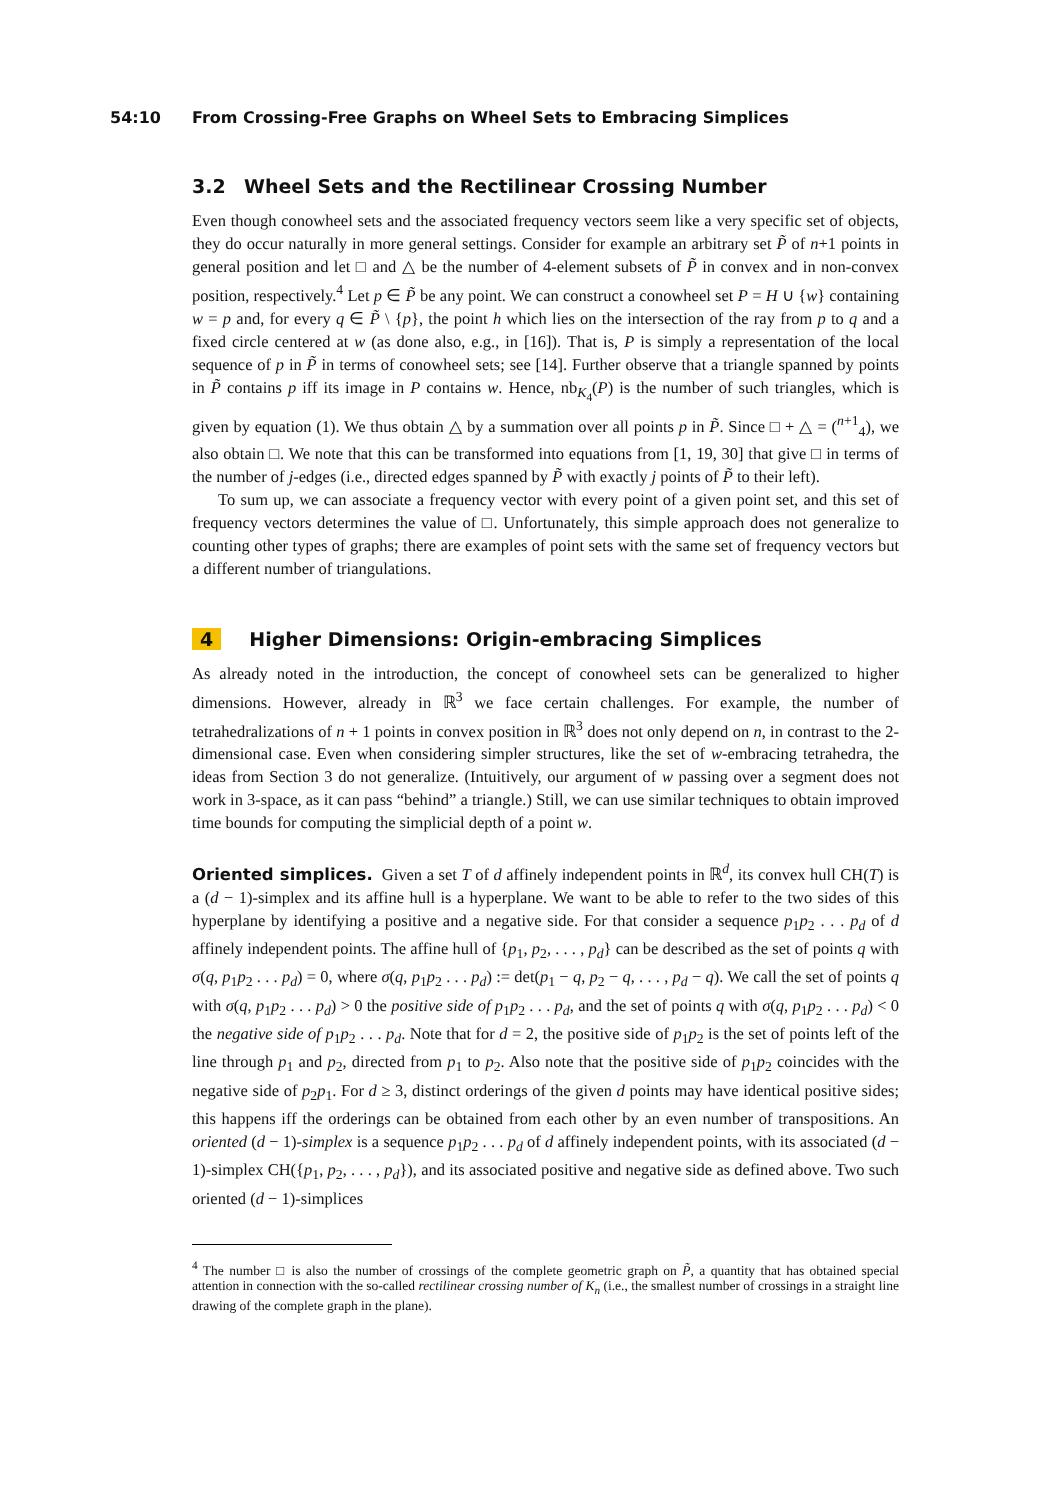54:10 From Crossing-Free Graphs on Wheel Sets to Embracing Simplices
3.2 Wheel Sets and the Rectilinear Crossing Number
Even though conowheel sets and the associated frequency vectors seem like a very specific set of objects, they do occur naturally in more general settings. Consider for example an arbitrary set P̃ of n+1 points in general position and let □ and △ be the number of 4-element subsets of P̃ in convex and in non-convex position, respectively.<sup>4</sup> Let p ∈ P̃ be any point. We can construct a conowheel set P = H ∪ {w} containing w = p and, for every q ∈ P̃ \ {p}, the point h which lies on the intersection of the ray from p to q and a fixed circle centered at w (as done also, e.g., in [16]). That is, P is simply a representation of the local sequence of p in P̃ in terms of conowheel sets; see [14]. Further observe that a triangle spanned by points in P̃ contains p iff its image in P contains w. Hence, nb<sub>K<sub>4</sub></sub>(P) is the number of such triangles, which is given by equation (1). We thus obtain △ by a summation over all points p in P̃. Since □ + △ = (<sup>n+1</sup><sub>4</sub>), we also obtain □. We note that this can be transformed into equations from [1, 19, 30] that give □ in terms of the number of j-edges (i.e., directed edges spanned by P̃ with exactly j points of P̃ to their left).
To sum up, we can associate a frequency vector with every point of a given point set, and this set of frequency vectors determines the value of □. Unfortunately, this simple approach does not generalize to counting other types of graphs; there are examples of point sets with the same set of frequency vectors but a different number of triangulations.
4 Higher Dimensions: Origin-embracing Simplices
As already noted in the introduction, the concept of conowheel sets can be generalized to higher dimensions. However, already in ℝ<sup>3</sup> we face certain challenges. For example, the number of tetrahedralizations of n + 1 points in convex position in ℝ<sup>3</sup> does not only depend on n, in contrast to the 2-dimensional case. Even when considering simpler structures, like the set of w-embracing tetrahedra, the ideas from Section 3 do not generalize. (Intuitively, our argument of w passing over a segment does not work in 3-space, as it can pass “behind” a triangle.) Still, we can use similar techniques to obtain improved time bounds for computing the simplicial depth of a point w.
Oriented simplices. Given a set T of d affinely independent points in ℝ<sup>d</sup>, its convex hull CH(T) is a (d − 1)-simplex and its affine hull is a hyperplane. We want to be able to refer to the two sides of this hyperplane by identifying a positive and a negative side. For that consider a sequence p<sub>1</sub>p<sub>2</sub> . . . p<sub>d</sub> of d affinely independent points. The affine hull of {p<sub>1</sub>, p<sub>2</sub>, . . . , p<sub>d</sub>} can be described as the set of points q with σ(q, p<sub>1</sub>p<sub>2</sub> . . . p<sub>d</sub>) = 0, where σ(q, p<sub>1</sub>p<sub>2</sub> . . . p<sub>d</sub>) := det(p<sub>1</sub> − q, p<sub>2</sub> − q, . . . , p<sub>d</sub> − q). We call the set of points q with σ(q, p<sub>1</sub>p<sub>2</sub> . . . p<sub>d</sub>) > 0 the positive side of p<sub>1</sub>p<sub>2</sub> . . . p<sub>d</sub>, and the set of points q with σ(q, p<sub>1</sub>p<sub>2</sub> . . . p<sub>d</sub>) < 0 the negative side of p<sub>1</sub>p<sub>2</sub> . . . p<sub>d</sub>. Note that for d = 2, the positive side of p<sub>1</sub>p<sub>2</sub> is the set of points left of the line through p<sub>1</sub> and p<sub>2</sub>, directed from p<sub>1</sub> to p<sub>2</sub>. Also note that the positive side of p<sub>1</sub>p<sub>2</sub> coincides with the negative side of p<sub>2</sub>p<sub>1</sub>. For d ≥ 3, distinct orderings of the given d points may have identical positive sides; this happens iff the orderings can be obtained from each other by an even number of transpositions. An oriented (d − 1)-simplex is a sequence p<sub>1</sub>p<sub>2</sub> . . . p<sub>d</sub> of d affinely independent points, with its associated (d − 1)-simplex CH({p<sub>1</sub>, p<sub>2</sub>, . . . , p<sub>d</sub>}), and its associated positive and negative side as defined above. Two such oriented (d − 1)-simplices
<sup>4</sup> The number □ is also the number of crossings of the complete geometric graph on P̃, a quantity that has obtained special attention in connection with the so-called rectilinear crossing number of K<sub>n</sub> (i.e., the smallest number of crossings in a straight line drawing of the complete graph in the plane).